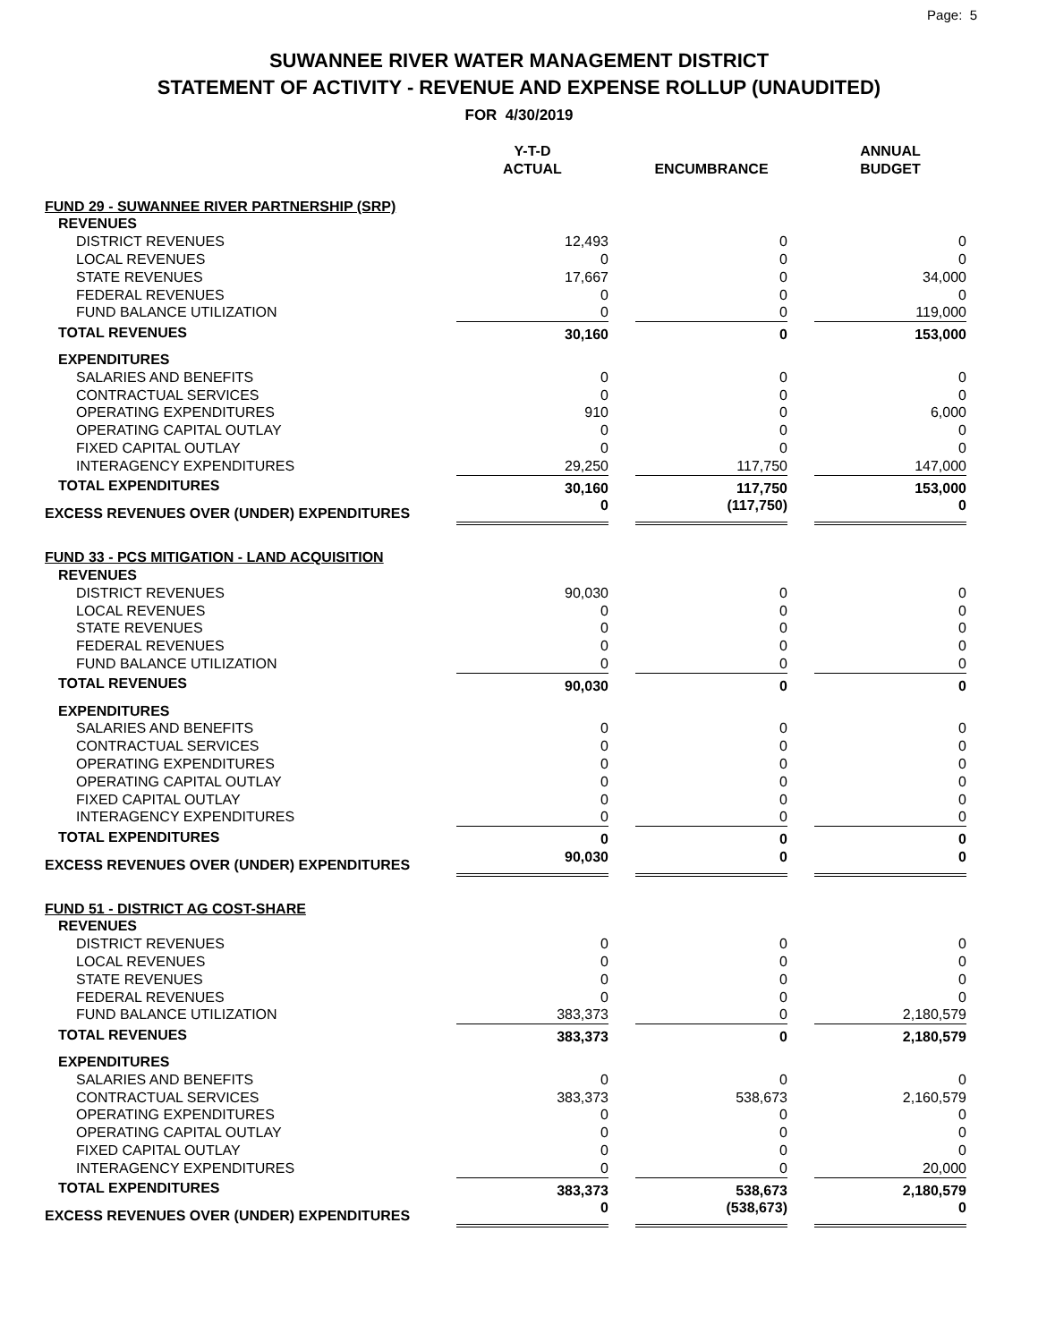Page: 5
SUWANNEE RIVER WATER MANAGEMENT DISTRICT
STATEMENT OF ACTIVITY - REVENUE AND EXPENSE ROLLUP (UNAUDITED)
FOR 4/30/2019
| | Y-T-D ACTUAL | | ENCUMBRANCE | | ANNUAL BUDGET |
| --- | --- | --- | --- | --- | --- |
| FUND 29 - SUWANNEE RIVER PARTNERSHIP (SRP) | | | | | |
| REVENUES | | | | | |
| DISTRICT REVENUES | 12,493 | | 0 | | 0 |
| LOCAL REVENUES | 0 | | 0 | | 0 |
| STATE REVENUES | 17,667 | | 0 | | 34,000 |
| FEDERAL REVENUES | 0 | | 0 | | 0 |
| FUND BALANCE UTILIZATION | 0 | | 0 | | 119,000 |
| TOTAL REVENUES | 30,160 | | 0 | | 153,000 |
| EXPENDITURES | | | | | |
| SALARIES AND BENEFITS | 0 | | 0 | | 0 |
| CONTRACTUAL SERVICES | 0 | | 0 | | 0 |
| OPERATING EXPENDITURES | 910 | | 0 | | 6,000 |
| OPERATING CAPITAL OUTLAY | 0 | | 0 | | 0 |
| FIXED CAPITAL OUTLAY | 0 | | 0 | | 0 |
| INTERAGENCY EXPENDITURES | 29,250 | | 117,750 | | 147,000 |
| TOTAL EXPENDITURES | 30,160 | | 117,750 | | 153,000 |
| EXCESS REVENUES OVER (UNDER) EXPENDITURES | 0 | | (117,750) | | 0 |
| FUND 33 - PCS MITIGATION - LAND ACQUISITION | | | | | |
| REVENUES | | | | | |
| DISTRICT REVENUES | 90,030 | | 0 | | 0 |
| LOCAL REVENUES | 0 | | 0 | | 0 |
| STATE REVENUES | 0 | | 0 | | 0 |
| FEDERAL REVENUES | 0 | | 0 | | 0 |
| FUND BALANCE UTILIZATION | 0 | | 0 | | 0 |
| TOTAL REVENUES | 90,030 | | 0 | | 0 |
| EXPENDITURES | | | | | |
| SALARIES AND BENEFITS | 0 | | 0 | | 0 |
| CONTRACTUAL SERVICES | 0 | | 0 | | 0 |
| OPERATING EXPENDITURES | 0 | | 0 | | 0 |
| OPERATING CAPITAL OUTLAY | 0 | | 0 | | 0 |
| FIXED CAPITAL OUTLAY | 0 | | 0 | | 0 |
| INTERAGENCY EXPENDITURES | 0 | | 0 | | 0 |
| TOTAL EXPENDITURES | 0 | | 0 | | 0 |
| EXCESS REVENUES OVER (UNDER) EXPENDITURES | 90,030 | | 0 | | 0 |
| FUND 51 - DISTRICT AG COST-SHARE | | | | | |
| REVENUES | | | | | |
| DISTRICT REVENUES | 0 | | 0 | | 0 |
| LOCAL REVENUES | 0 | | 0 | | 0 |
| STATE REVENUES | 0 | | 0 | | 0 |
| FEDERAL REVENUES | 0 | | 0 | | 0 |
| FUND BALANCE UTILIZATION | 383,373 | | 0 | | 2,180,579 |
| TOTAL REVENUES | 383,373 | | 0 | | 2,180,579 |
| EXPENDITURES | | | | | |
| SALARIES AND BENEFITS | 0 | | 0 | | 0 |
| CONTRACTUAL SERVICES | 383,373 | | 538,673 | | 2,160,579 |
| OPERATING EXPENDITURES | 0 | | 0 | | 0 |
| OPERATING CAPITAL OUTLAY | 0 | | 0 | | 0 |
| FIXED CAPITAL OUTLAY | 0 | | 0 | | 0 |
| INTERAGENCY EXPENDITURES | 0 | | 0 | | 20,000 |
| TOTAL EXPENDITURES | 383,373 | | 538,673 | | 2,180,579 |
| EXCESS REVENUES OVER (UNDER) EXPENDITURES | 0 | | (538,673) | | 0 |